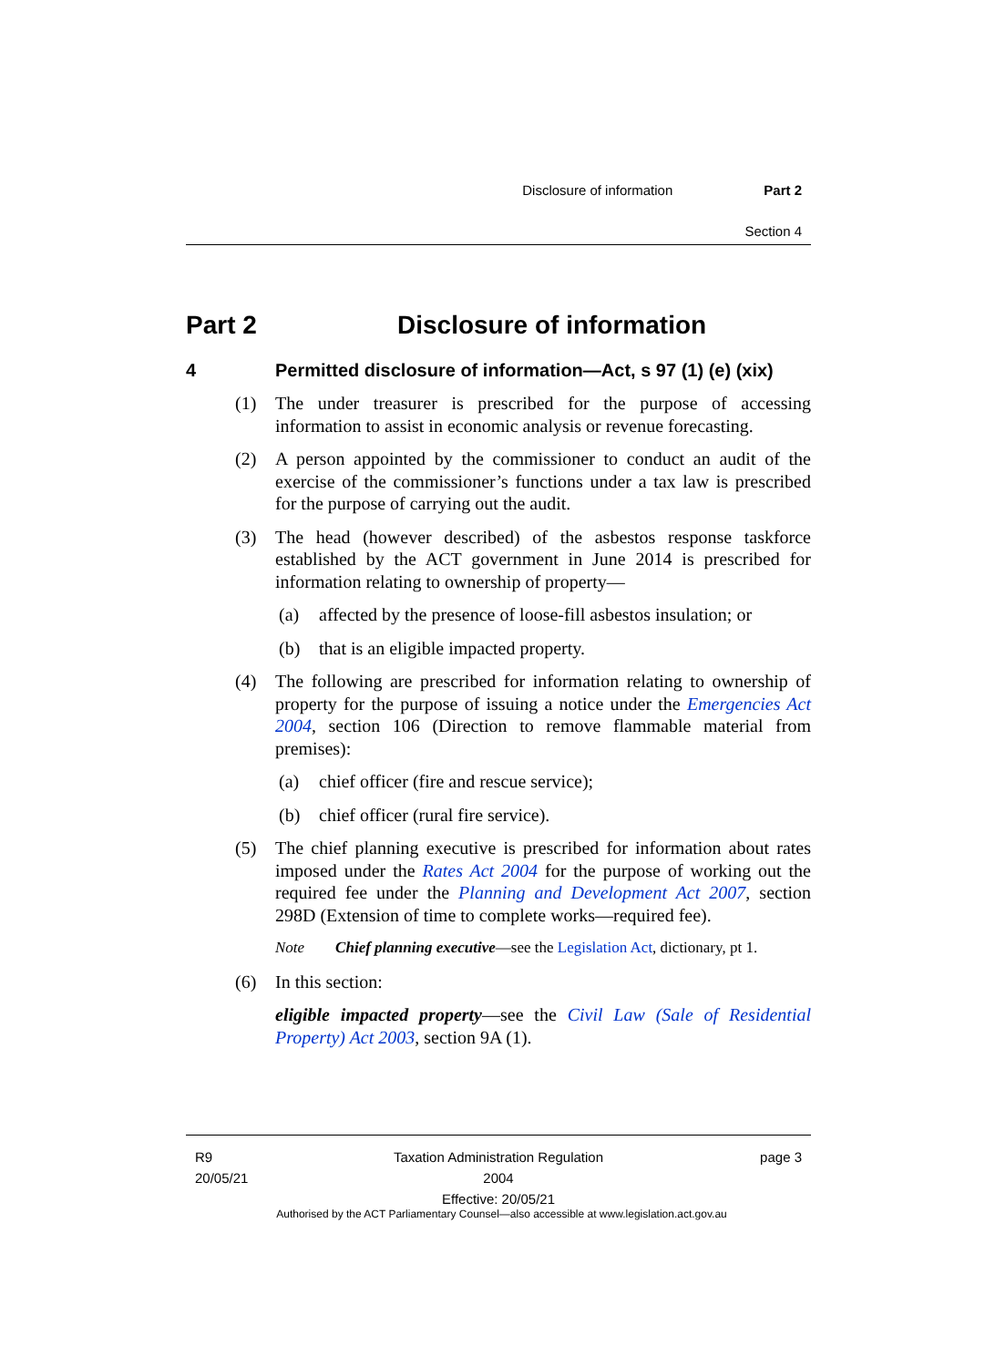Disclosure of information Part 2
Section 4
Part 2 Disclosure of information
4 Permitted disclosure of information—Act, s 97 (1) (e) (xix)
(1) The under treasurer is prescribed for the purpose of accessing information to assist in economic analysis or revenue forecasting.
(2) A person appointed by the commissioner to conduct an audit of the exercise of the commissioner’s functions under a tax law is prescribed for the purpose of carrying out the audit.
(3) The head (however described) of the asbestos response taskforce established by the ACT government in June 2014 is prescribed for information relating to ownership of property—
(a) affected by the presence of loose-fill asbestos insulation; or
(b) that is an eligible impacted property.
(4) The following are prescribed for information relating to ownership of property for the purpose of issuing a notice under the Emergencies Act 2004, section 106 (Direction to remove flammable material from premises):
(a) chief officer (fire and rescue service);
(b) chief officer (rural fire service).
(5) The chief planning executive is prescribed for information about rates imposed under the Rates Act 2004 for the purpose of working out the required fee under the Planning and Development Act 2007, section 298D (Extension of time to complete works—required fee).
Note Chief planning executive—see the Legislation Act, dictionary, pt 1.
(6) In this section:
eligible impacted property—see the Civil Law (Sale of Residential Property) Act 2003, section 9A (1).
R9
20/05/21
Taxation Administration Regulation 2004
Effective: 20/05/21
page 3
Authorised by the ACT Parliamentary Counsel—also accessible at www.legislation.act.gov.au